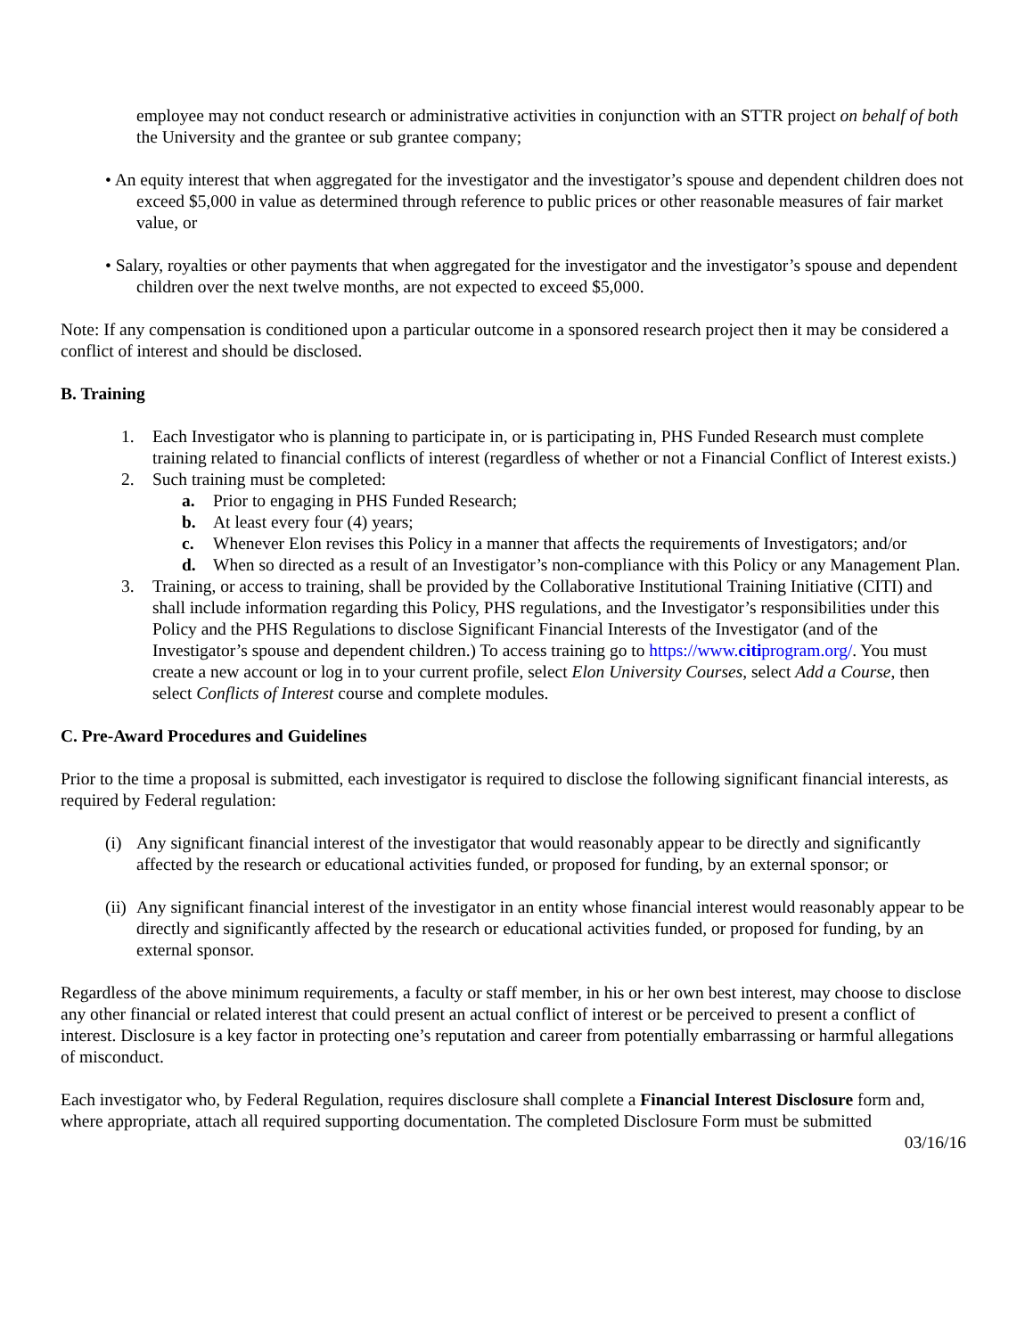employee may not conduct research or administrative activities in conjunction with an STTR project on behalf of both the University and the grantee or sub grantee company;
• An equity interest that when aggregated for the investigator and the investigator’s spouse and dependent children does not exceed $5,000 in value as determined through reference to public prices or other reasonable measures of fair market value, or
• Salary, royalties or other payments that when aggregated for the investigator and the investigator’s spouse and dependent children over the next twelve months, are not expected to exceed $5,000.
Note: If any compensation is conditioned upon a particular outcome in a sponsored research project then it may be considered a conflict of interest and should be disclosed.
B. Training
1. Each Investigator who is planning to participate in, or is participating in, PHS Funded Research must complete training related to financial conflicts of interest (regardless of whether or not a Financial Conflict of Interest exists.)
2. Such training must be completed:
a. Prior to engaging in PHS Funded Research;
b. At least every four (4) years;
c. Whenever Elon revises this Policy in a manner that affects the requirements of Investigators; and/or
d. When so directed as a result of an Investigator’s non-compliance with this Policy or any Management Plan.
3. Training, or access to training, shall be provided by the Collaborative Institutional Training Initiative (CITI) and shall include information regarding this Policy, PHS regulations, and the Investigator’s responsibilities under this Policy and the PHS Regulations to disclose Significant Financial Interests of the Investigator (and of the Investigator’s spouse and dependent children.) To access training go to https://www.citiprogram.org/. You must create a new account or log in to your current profile, select Elon University Courses, select Add a Course, then select Conflicts of Interest course and complete modules.
C. Pre-Award Procedures and Guidelines
Prior to the time a proposal is submitted, each investigator is required to disclose the following significant financial interests, as required by Federal regulation:
(i) Any significant financial interest of the investigator that would reasonably appear to be directly and significantly affected by the research or educational activities funded, or proposed for funding, by an external sponsor; or
(ii) Any significant financial interest of the investigator in an entity whose financial interest would reasonably appear to be directly and significantly affected by the research or educational activities funded, or proposed for funding, by an external sponsor.
Regardless of the above minimum requirements, a faculty or staff member, in his or her own best interest, may choose to disclose any other financial or related interest that could present an actual conflict of interest or be perceived to present a conflict of interest. Disclosure is a key factor in protecting one’s reputation and career from potentially embarrassing or harmful allegations of misconduct.
Each investigator who, by Federal Regulation, requires disclosure shall complete a Financial Interest Disclosure form and, where appropriate, attach all required supporting documentation. The completed Disclosure Form must be submitted
03/16/16